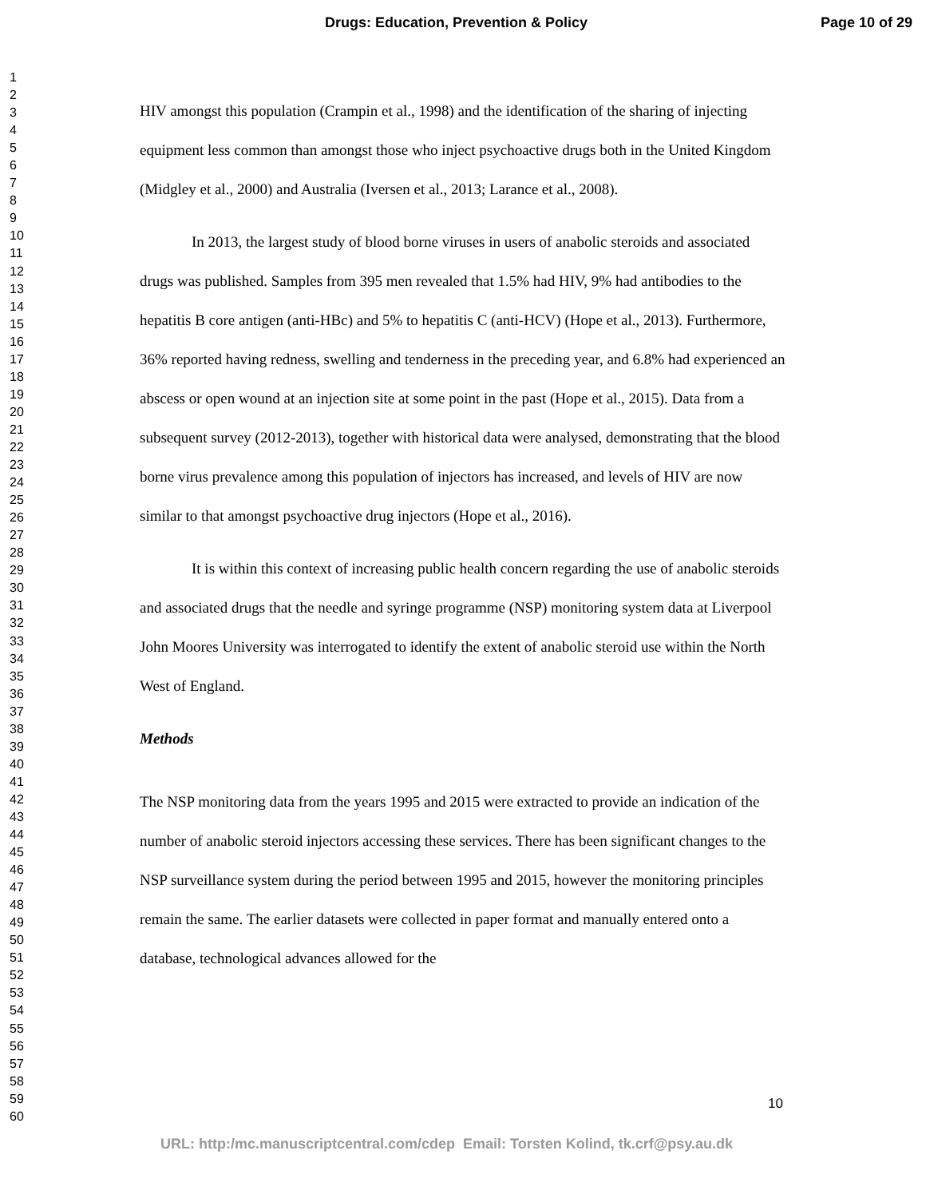Drugs: Education, Prevention & Policy Page 10 of 29
1
2
3
4
5
6
7
8
9
10
11
12
13
14
15
16
17
18
19
20
21
22
23
24
25
26
27
28
29
30
31
32
33
34
35
36
37
38
39
40
41
42
43
44
45
46
47
48
49
50
51
52
53
54
55
56
57
58
59
60
HIV amongst this population (Crampin et al., 1998) and the identification of the sharing of injecting equipment less common than amongst those who inject psychoactive drugs both in the United Kingdom (Midgley et al., 2000) and Australia (Iversen et al., 2013; Larance et al., 2008).
In 2013, the largest study of blood borne viruses in users of anabolic steroids and associated drugs was published. Samples from 395 men revealed that 1.5% had HIV, 9% had antibodies to the hepatitis B core antigen (anti-HBc) and 5% to hepatitis C (anti-HCV) (Hope et al., 2013). Furthermore, 36% reported having redness, swelling and tenderness in the preceding year, and 6.8% had experienced an abscess or open wound at an injection site at some point in the past (Hope et al., 2015). Data from a subsequent survey (2012-2013), together with historical data were analysed, demonstrating that the blood borne virus prevalence among this population of injectors has increased, and levels of HIV are now similar to that amongst psychoactive drug injectors (Hope et al., 2016).
It is within this context of increasing public health concern regarding the use of anabolic steroids and associated drugs that the needle and syringe programme (NSP) monitoring system data at Liverpool John Moores University was interrogated to identify the extent of anabolic steroid use within the North West of England.
Methods
The NSP monitoring data from the years 1995 and 2015 were extracted to provide an indication of the number of anabolic steroid injectors accessing these services. There has been significant changes to the NSP surveillance system during the period between 1995 and 2015, however the monitoring principles remain the same. The earlier datasets were collected in paper format and manually entered onto a database, technological advances allowed for the
10
URL: http:/mc.manuscriptcentral.com/cdep Email: Torsten Kolind, tk.crf@psy.au.dk